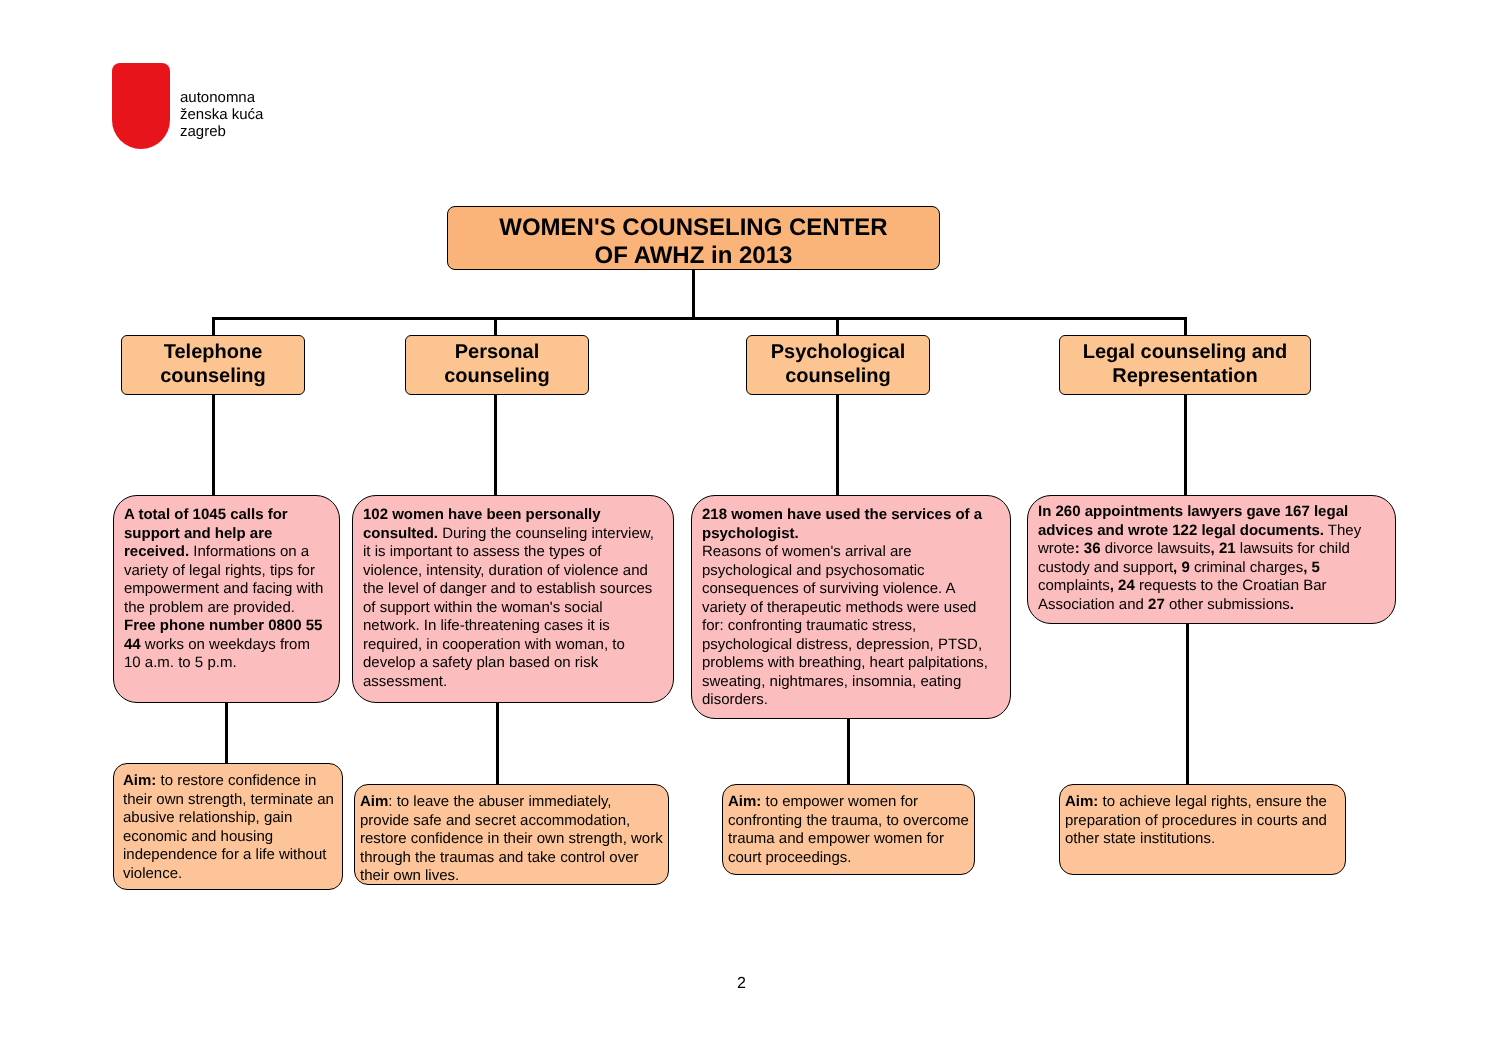autonomna
ženska kuća
zagreb
WOMEN'S COUNSELING CENTER
OF AWHZ in 2013
Telephone
counseling
Personal
counseling
Psychological
counseling
Legal counseling and
Representation
A total of 1045 calls for support and help are received. Informations on a variety of legal rights, tips for empowerment and facing with the problem are provided.
Free phone number 0800 55 44 works on weekdays from 10 a.m. to 5 p.m.
102 women have been personally consulted. During the counseling interview, it is important to assess the types of violence, intensity, duration of violence and the level of danger and to establish sources of support within the woman's social network. In life-threatening cases it is required, in cooperation with woman, to develop a safety plan based on risk assessment.
218 women have used the services of a psychologist.
Reasons of women's arrival are psychological and psychosomatic consequences of surviving violence. A variety of therapeutic methods were used for: confronting traumatic stress, psychological distress, depression, PTSD, problems with breathing, heart palpitations, sweating, nightmares, insomnia, eating disorders.
In 260 appointments lawyers gave 167 legal advices and wrote 122 legal documents. They wrote: 36 divorce lawsuits, 21 lawsuits for child custody and support, 9 criminal charges, 5 complaints, 24 requests to the Croatian Bar Association and 27 other submissions.
Aim: to restore confidence in their own strength, terminate an abusive relationship, gain economic and housing independence for a life without violence.
Aim: to leave the abuser immediately, provide safe and secret accommodation, restore confidence in their own strength, work through the traumas and take control over their own lives.
Aim: to empower women for confronting the trauma, to overcome trauma and empower women for court proceedings.
Aim: to achieve legal rights, ensure the preparation of procedures in courts and other state institutions.
2